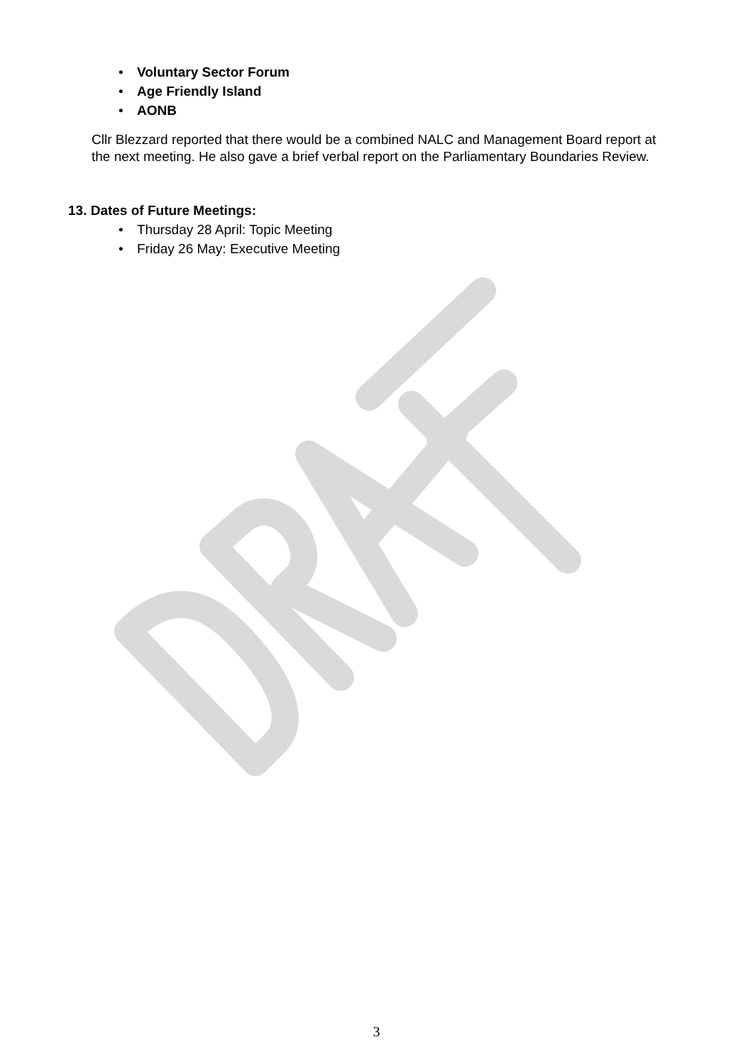• Voluntary Sector Forum
• Age Friendly Island
• AONB
Cllr Blezzard reported that there would be a combined NALC and Management Board report at the next meeting. He also gave a brief verbal report on the Parliamentary Boundaries Review.
13. Dates of Future Meetings:
• Thursday 28 April: Topic Meeting
• Friday 26 May: Executive Meeting
3